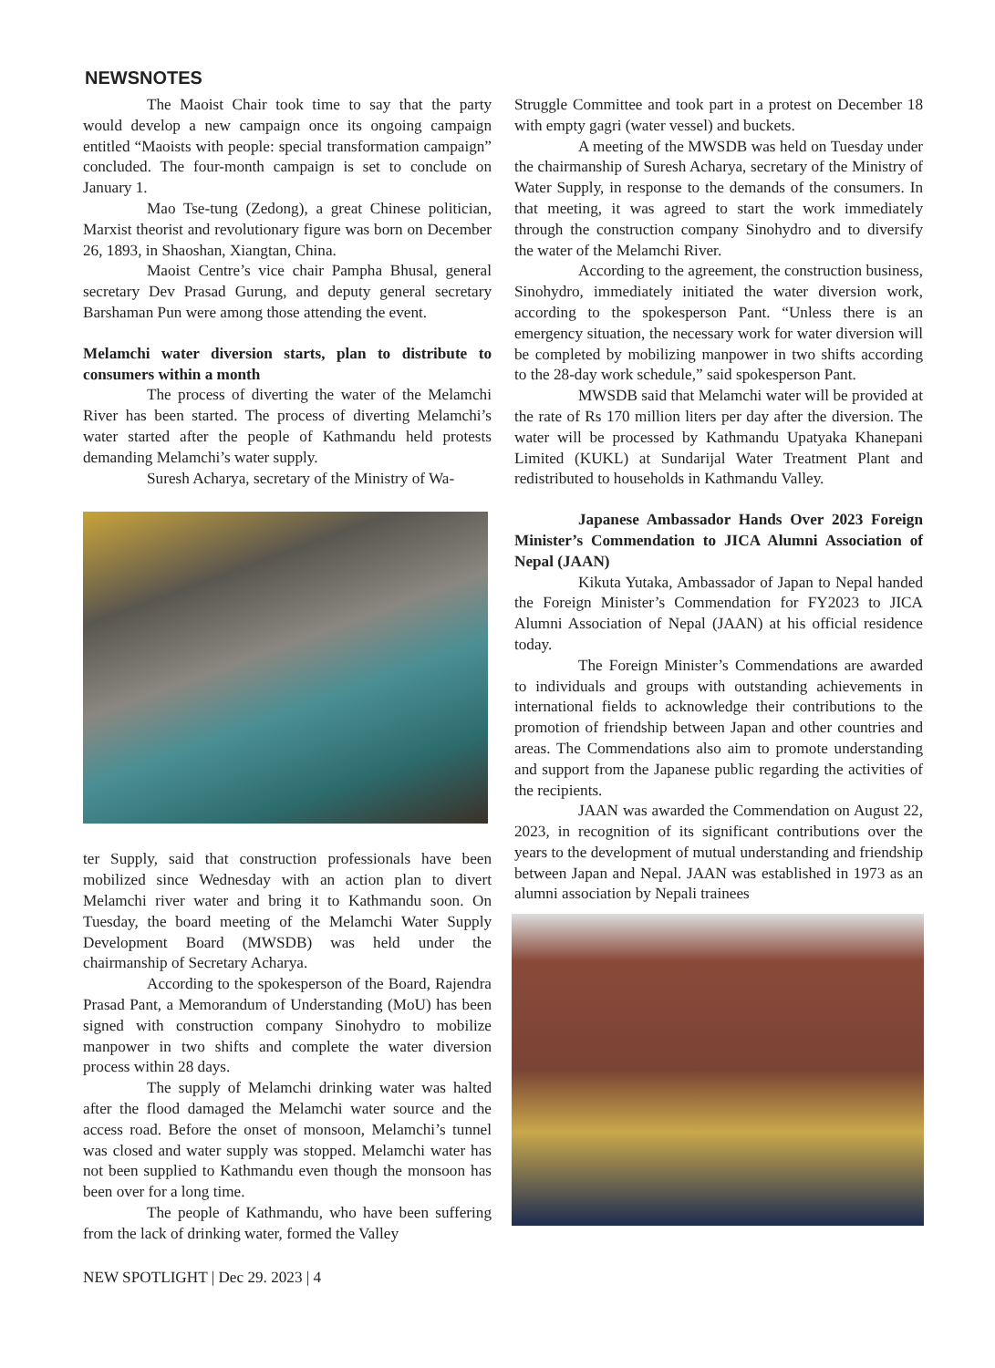NEWSNOTES
The Maoist Chair took time to say that the party would develop a new campaign once its ongoing campaign entitled “Maoists with people: special transformation campaign” concluded. The four-month campaign is set to conclude on January 1.
Mao Tse-tung (Zedong), a great Chinese politician, Marxist theorist and revolutionary figure was born on December 26, 1893, in Shaoshan, Xiangtan, China.
Maoist Centre’s vice chair Pampha Bhusal, general secretary Dev Prasad Gurung, and deputy general secretary Barshaman Pun were among those attending the event.
Melamchi water diversion starts, plan to distribute to consumers within a month
The process of diverting the water of the Melamchi River has been started. The process of diverting Melamchi’s water started after the people of Kathmandu held protests demanding Melamchi’s water supply.
Suresh Acharya, secretary of the Ministry of Wa-
ter Supply, said that construction professionals have been mobilized since Wednesday with an action plan to divert Melamchi river water and bring it to Kathmandu soon. On Tuesday, the board meeting of the Melamchi Water Supply Development Board (MWSDB) was held under the chairmanship of Secretary Acharya.
According to the spokesperson of the Board, Rajendra Prasad Pant, a Memorandum of Understanding (MoU) has been signed with construction company Sinohydro to mobilize manpower in two shifts and complete the water diversion process within 28 days.
The supply of Melamchi drinking water was halted after the flood damaged the Melamchi water source and the access road. Before the onset of monsoon, Melamchi’s tunnel was closed and water supply was stopped. Melamchi water has not been supplied to Kathmandu even though the monsoon has been over for a long time.
The people of Kathmandu, who have been suffering from the lack of drinking water, formed the Valley
Struggle Committee and took part in a protest on December 18 with empty gagri (water vessel) and buckets.
A meeting of the MWSDB was held on Tuesday under the chairmanship of Suresh Acharya, secretary of the Ministry of Water Supply, in response to the demands of the consumers. In that meeting, it was agreed to start the work immediately through the construction company Sinohydro and to diversify the water of the Melamchi River.
According to the agreement, the construction business, Sinohydro, immediately initiated the water diversion work, according to the spokesperson Pant. “Unless there is an emergency situation, the necessary work for water diversion will be completed by mobilizing manpower in two shifts according to the 28-day work schedule,” said spokesperson Pant.
MWSDB said that Melamchi water will be provided at the rate of Rs 170 million liters per day after the diversion. The water will be processed by Kathmandu Upatyaka Khanepani Limited (KUKL) at Sundarijal Water Treatment Plant and redistributed to households in Kathmandu Valley.
Japanese Ambassador Hands Over 2023 Foreign Minister’s Commendation to JICA Alumni Association of Nepal (JAAN)
Kikuta Yutaka, Ambassador of Japan to Nepal handed the Foreign Minister’s Commendation for FY2023 to JICA Alumni Association of Nepal (JAAN) at his official residence today.
The Foreign Minister’s Commendations are awarded to individuals and groups with outstanding achievements in international fields to acknowledge their contributions to the promotion of friendship between Japan and other countries and areas. The Commendations also aim to promote understanding and support from the Japanese public regarding the activities of the recipients.
JAAN was awarded the Commendation on August 22, 2023, in recognition of its significant contributions over the years to the development of mutual understanding and friendship between Japan and Nepal. JAAN was established in 1973 as an alumni association by Nepali trainees
NEW SPOTLIGHT | Dec 29. 2023 | 4